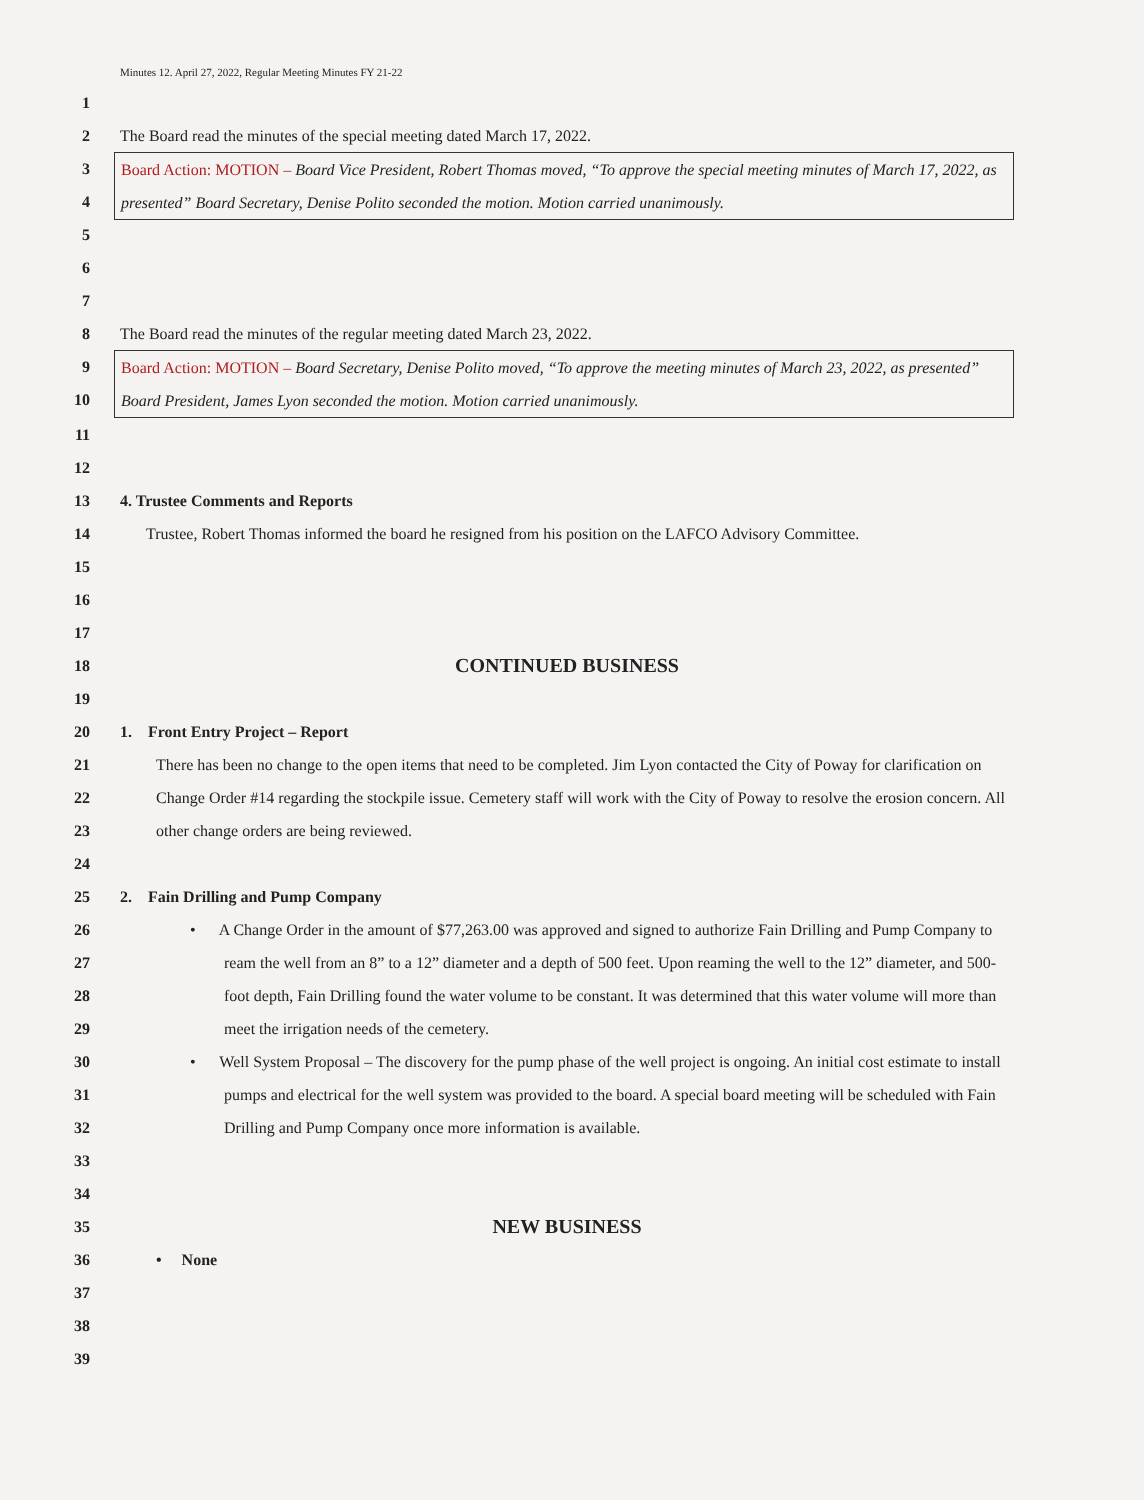Minutes 12. April 27, 2022, Regular Meeting Minutes FY 21-22
1
2 The Board read the minutes of the special meeting dated March 17, 2022.
3
4
5
Board Action: MOTION – Board Vice President, Robert Thomas moved, “To approve the special meeting minutes of March 17, 2022, as presented” Board Secretary, Denise Polito seconded the motion. Motion carried unanimously.
6
7
8 The Board read the minutes of the regular meeting dated March 23, 2022.
9
10
Board Action: MOTION – Board Secretary, Denise Polito moved, “To approve the meeting minutes of March 23, 2022, as presented” Board President, James Lyon seconded the motion. Motion carried unanimously.
11
12
13 4. Trustee Comments and Reports
14 Trustee, Robert Thomas informed the board he resigned from his position on the LAFCO Advisory Committee.
15
16
17
18
CONTINUED BUSINESS
19
20 1. Front Entry Project – Report
21
22
23 There has been no change to the open items that need to be completed. Jim Lyon contacted the City of Poway for clarification on Change Order #14 regarding the stockpile issue. Cemetery staff will work with the City of Poway to resolve the erosion concern. All other change orders are being reviewed.
24
25 2. Fain Drilling and Pump Company
26
27
28
29 • A Change Order in the amount of $77,263.00 was approved and signed to authorize Fain Drilling and Pump Company to ream the well from an 8” to a 12” diameter and a depth of 500 feet. Upon reaming the well to the 12” diameter, and 500-foot depth, Fain Drilling found the water volume to be constant. It was determined that this water volume will more than meet the irrigation needs of the cemetery.
30
31
32 • Well System Proposal – The discovery for the pump phase of the well project is ongoing. An initial cost estimate to install pumps and electrical for the well system was provided to the board. A special board meeting will be scheduled with Fain Drilling and Pump Company once more information is available.
33
34
35
NEW BUSINESS
36 • None
37
38
39